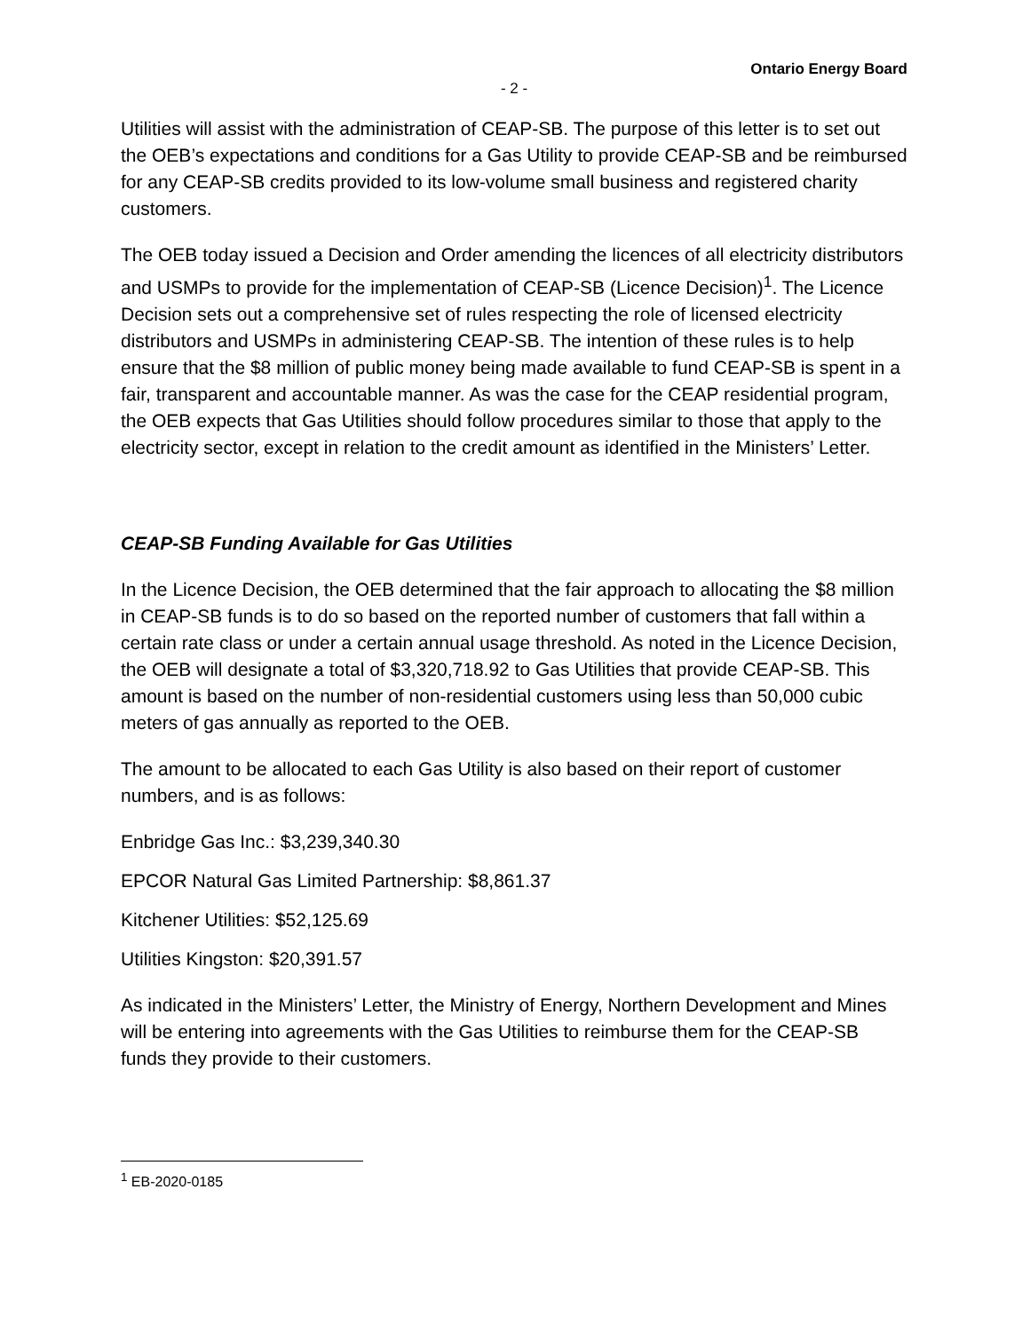Ontario Energy Board
- 2 -
Utilities will assist with the administration of CEAP-SB. The purpose of this letter is to set out the OEB’s expectations and conditions for a Gas Utility to provide CEAP-SB and be reimbursed for any CEAP-SB credits provided to its low-volume small business and registered charity customers.
The OEB today issued a Decision and Order amending the licences of all electricity distributors and USMPs to provide for the implementation of CEAP-SB (Licence Decision)<sup>1</sup>. The Licence Decision sets out a comprehensive set of rules respecting the role of licensed electricity distributors and USMPs in administering CEAP-SB. The intention of these rules is to help ensure that the $8 million of public money being made available to fund CEAP-SB is spent in a fair, transparent and accountable manner. As was the case for the CEAP residential program, the OEB expects that Gas Utilities should follow procedures similar to those that apply to the electricity sector, except in relation to the credit amount as identified in the Ministers’ Letter.
CEAP-SB Funding Available for Gas Utilities
In the Licence Decision, the OEB determined that the fair approach to allocating the $8 million in CEAP-SB funds is to do so based on the reported number of customers that fall within a certain rate class or under a certain annual usage threshold. As noted in the Licence Decision, the OEB will designate a total of $3,320,718.92 to Gas Utilities that provide CEAP-SB. This amount is based on the number of non-residential customers using less than 50,000 cubic meters of gas annually as reported to the OEB.
The amount to be allocated to each Gas Utility is also based on their report of customer numbers, and is as follows:
Enbridge Gas Inc.: $3,239,340.30
EPCOR Natural Gas Limited Partnership: $8,861.37
Kitchener Utilities: $52,125.69
Utilities Kingston: $20,391.57
As indicated in the Ministers’ Letter, the Ministry of Energy, Northern Development and Mines will be entering into agreements with the Gas Utilities to reimburse them for the CEAP-SB funds they provide to their customers.
<sup>1</sup> EB-2020-0185